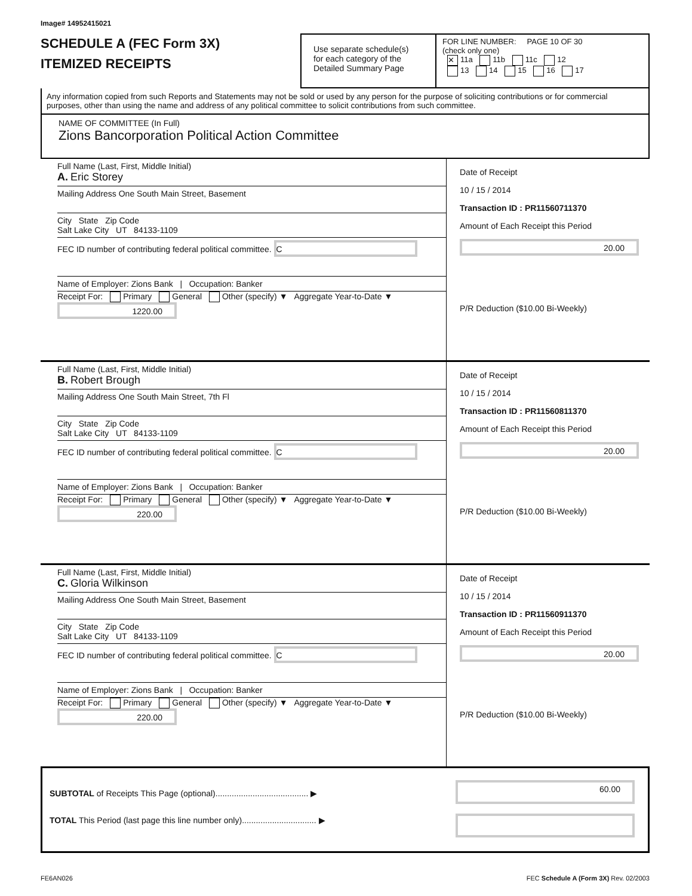Image# 14952415021
SCHEDULE A (FEC Form 3X)
ITEMIZED RECEIPTS
Use separate schedule(s)
for each category of the
Detailed Summary Page
FOR LINE NUMBER: PAGE 10 OF 30
(check only one)
✕ 11a 11b 11c 12
13 14 15 16 17
Any information copied from such Reports and Statements may not be sold or used by any person for the purpose of soliciting contributions or for commercial purposes, other than using the name and address of any political committee to solicit contributions from such committee.
NAME OF COMMITTEE (In Full)
Zions Bancorporation Political Action Committee
Full Name (Last, First, Middle Initial)
A. Eric Storey
Mailing Address One South Main Street, Basement
City State Zip Code
Salt Lake City UT 84133-1109
FEC ID number of contributing federal political committee. C
Name of Employer: Zions Bank | Occupation: Banker
Receipt For: Primary General Other (specify) ▼ Aggregate Year-to-Date ▼ 1220.00
Date of Receipt
10 / 15 / 2014
Transaction ID : PR11560711370
Amount of Each Receipt this Period
20.00
P/R Deduction ($10.00 Bi-Weekly)
Full Name (Last, First, Middle Initial)
B. Robert Brough
Mailing Address One South Main Street, 7th Fl
City State Zip Code
Salt Lake City UT 84133-1109
FEC ID number of contributing federal political committee. C
Name of Employer: Zions Bank | Occupation: Banker
Receipt For: Primary General Other (specify) ▼ Aggregate Year-to-Date ▼ 220.00
Date of Receipt
10 / 15 / 2014
Transaction ID : PR11560811370
Amount of Each Receipt this Period
20.00
P/R Deduction ($10.00 Bi-Weekly)
Full Name (Last, First, Middle Initial)
C. Gloria Wilkinson
Mailing Address One South Main Street, Basement
City State Zip Code
Salt Lake City UT 84133-1109
FEC ID number of contributing federal political committee. C
Name of Employer: Zions Bank | Occupation: Banker
Receipt For: Primary General Other (specify) ▼ Aggregate Year-to-Date ▼ 220.00
Date of Receipt
10 / 15 / 2014
Transaction ID : PR11560911370
Amount of Each Receipt this Period
20.00
P/R Deduction ($10.00 Bi-Weekly)
SUBTOTAL of Receipts This Page (optional)........................................ ▶
TOTAL This Period (last page this line number only)................................ ▶
60.00
FE6AN026 FEC Schedule A (Form 3X) Rev. 02/2003